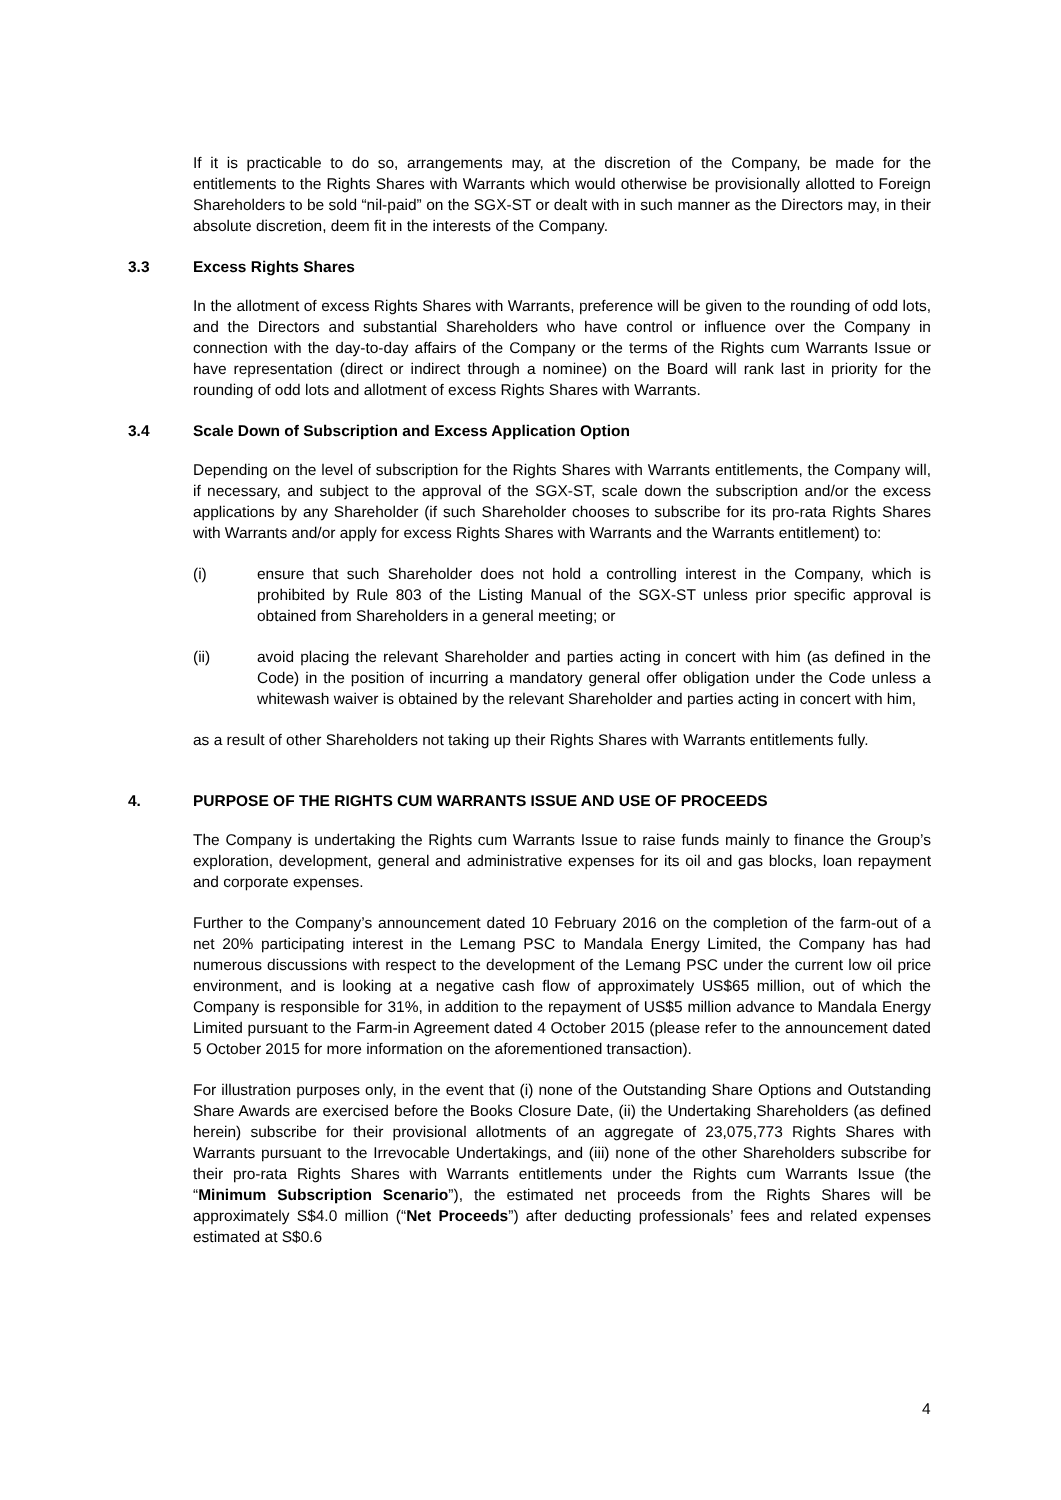If it is practicable to do so, arrangements may, at the discretion of the Company, be made for the entitlements to the Rights Shares with Warrants which would otherwise be provisionally allotted to Foreign Shareholders to be sold “nil-paid” on the SGX-ST or dealt with in such manner as the Directors may, in their absolute discretion, deem fit in the interests of the Company.
3.3 Excess Rights Shares
In the allotment of excess Rights Shares with Warrants, preference will be given to the rounding of odd lots, and the Directors and substantial Shareholders who have control or influence over the Company in connection with the day-to-day affairs of the Company or the terms of the Rights cum Warrants Issue or have representation (direct or indirect through a nominee) on the Board will rank last in priority for the rounding of odd lots and allotment of excess Rights Shares with Warrants.
3.4 Scale Down of Subscription and Excess Application Option
Depending on the level of subscription for the Rights Shares with Warrants entitlements, the Company will, if necessary, and subject to the approval of the SGX-ST, scale down the subscription and/or the excess applications by any Shareholder (if such Shareholder chooses to subscribe for its pro-rata Rights Shares with Warrants and/or apply for excess Rights Shares with Warrants and the Warrants entitlement) to:
(i) ensure that such Shareholder does not hold a controlling interest in the Company, which is prohibited by Rule 803 of the Listing Manual of the SGX-ST unless prior specific approval is obtained from Shareholders in a general meeting; or
(ii) avoid placing the relevant Shareholder and parties acting in concert with him (as defined in the Code) in the position of incurring a mandatory general offer obligation under the Code unless a whitewash waiver is obtained by the relevant Shareholder and parties acting in concert with him,
as a result of other Shareholders not taking up their Rights Shares with Warrants entitlements fully.
4. PURPOSE OF THE RIGHTS CUM WARRANTS ISSUE AND USE OF PROCEEDS
The Company is undertaking the Rights cum Warrants Issue to raise funds mainly to finance the Group’s exploration, development, general and administrative expenses for its oil and gas blocks, loan repayment and corporate expenses.
Further to the Company’s announcement dated 10 February 2016 on the completion of the farm-out of a net 20% participating interest in the Lemang PSC to Mandala Energy Limited, the Company has had numerous discussions with respect to the development of the Lemang PSC under the current low oil price environment, and is looking at a negative cash flow of approximately US$65 million, out of which the Company is responsible for 31%, in addition to the repayment of US$5 million advance to Mandala Energy Limited pursuant to the Farm-in Agreement dated 4 October 2015 (please refer to the announcement dated 5 October 2015 for more information on the aforementioned transaction).
For illustration purposes only, in the event that (i) none of the Outstanding Share Options and Outstanding Share Awards are exercised before the Books Closure Date, (ii) the Undertaking Shareholders (as defined herein) subscribe for their provisional allotments of an aggregate of 23,075,773 Rights Shares with Warrants pursuant to the Irrevocable Undertakings, and (iii) none of the other Shareholders subscribe for their pro-rata Rights Shares with Warrants entitlements under the Rights cum Warrants Issue (the “Minimum Subscription Scenario”), the estimated net proceeds from the Rights Shares will be approximately S$4.0 million (“Net Proceeds”) after deducting professionals’ fees and related expenses estimated at S$0.6
4